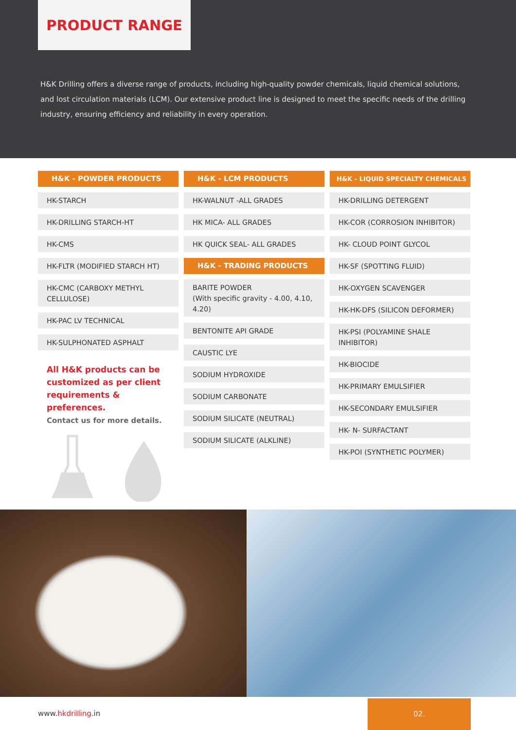PRODUCT RANGE
H&K Drilling offers a diverse range of products, including high-quality powder chemicals, liquid chemical solutions, and lost circulation materials (LCM). Our extensive product line is designed to meet the specific needs of the drilling industry, ensuring efficiency and reliability in every operation.
H&K - POWDER PRODUCTS
HK-STARCH
HK-DRILLING STARCH-HT
HK-CMS
HK-FLTR (MODIFIED STARCH HT)
HK-CMC (CARBOXY METHYL CELLULOSE)
HK-PAC LV TECHNICAL
HK-SULPHONATED ASPHALT
All H&K products can be customized as per client requirements & preferences.
Contact us for more details.
H&K - LCM PRODUCTS
HK-WALNUT -ALL GRADES
HK MICA- ALL GRADES
HK QUICK SEAL- ALL GRADES
H&K - TRADING PRODUCTS
BARITE POWDER
(With specific gravity - 4.00, 4.10, 4.20)
BENTONITE API GRADE
CAUSTIC LYE
SODIUM HYDROXIDE
SODIUM CARBONATE
SODIUM SILICATE (NEUTRAL)
SODIUM SILICATE (ALKLINE)
H&K - LIQUID SPECIALTY CHEMICALS
HK-DRILLING DETERGENT
HK-COR (CORROSION INHIBITOR)
HK- CLOUD POINT GLYCOL
HK-SF (SPOTTING FLUID)
HK-OXYGEN SCAVENGER
HK-HK-DFS (SILICON DEFORMER)
HK-PSI (POLYAMINE SHALE INHIBITOR)
HK-BIOCIDE
HK-PRIMARY EMULSIFIER
HK-SECONDARY EMULSIFIER
HK- N- SURFACTANT
HK-POI (SYNTHETIC POLYMER)
www.hkdrilling.in
02.